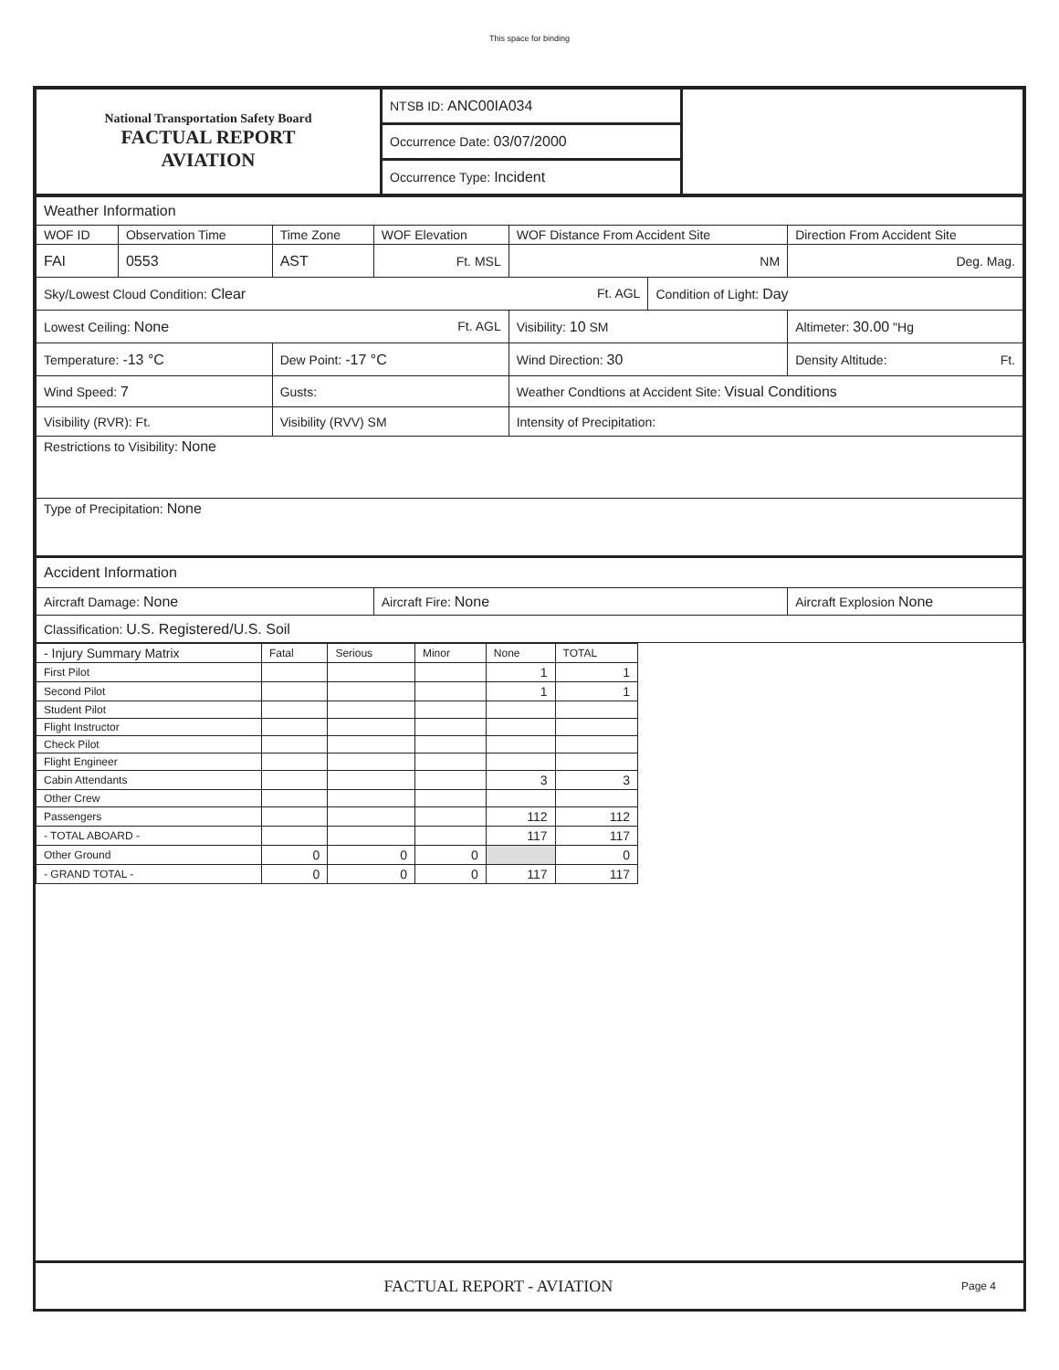This space for binding
| National Transportation Safety Board FACTUAL REPORT AVIATION | NTSB ID: ANC00IA034 | |
| | Occurrence Date: 03/07/2000 | |
| | Occurrence Type: Incident | |
| Weather Information | | | | | | |
| WOF ID | Observation Time | Time Zone | WOF Elevation | WOF Distance From Accident Site | | Direction From Accident Site |
| FAI | 0553 | AST | Ft. MSL | NM | | Deg. Mag. |
| Sky/Lowest Cloud Condition: Clear Ft. AGL | | | | | Condition of Light: Day | |
| Lowest Ceiling: None Ft. AGL | | | | Visibility: 10 SM | | Altimeter: 30.00 "Hg |
| Temperature: -13 °C | | Dew Point: -17 °C | | Wind Direction: 30 | | Density Altitude: Ft. |
| Wind Speed: 7 | | Gusts: | | Weather Condtions at Accident Site: Visual Conditions | | |
| Visibility (RVR): Ft. | | Visibility (RVV) SM | | Intensity of Precipitation: | | |
| Restrictions to Visibility: None | | | | | | |
| Type of Precipitation: None | | | | | | |
| Accident Information | | | | | | |
| Aircraft Damage: None | | | Aircraft Fire: None | | | Aircraft Explosion None |
| Classification: U.S. Registered/U.S. Soil | | | | | | |
| - Injury Summary Matrix | Fatal | Serious | Minor | None | TOTAL |
| First Pilot | | | | 1 | 1 |
| Second Pilot | | | | 1 | 1 |
| Student Pilot | | | | | |
| Flight Instructor | | | | | |
| Check Pilot | | | | | |
| Flight Engineer | | | | | |
| Cabin Attendants | | | | 3 | 3 |
| Other Crew | | | | | |
| Passengers | | | | 112 | 112 |
| - TOTAL ABOARD - | | | | 117 | 117 |
| Other Ground | 0 | 0 | 0 | | 0 |
| - GRAND TOTAL - | 0 | 0 | 0 | 117 | 117 |
FACTUAL REPORT - AVIATION
Page 4